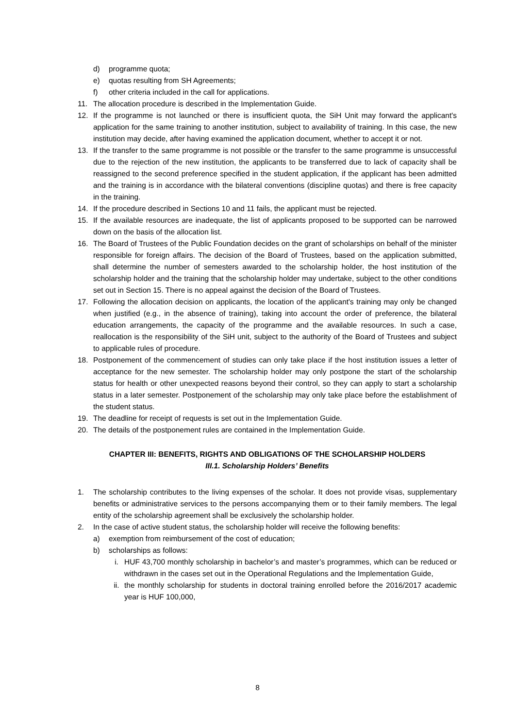d) programme quota;
e) quotas resulting from SH Agreements;
f) other criteria included in the call for applications.
11. The allocation procedure is described in the Implementation Guide.
12. If the programme is not launched or there is insufficient quota, the SiH Unit may forward the applicant's application for the same training to another institution, subject to availability of training. In this case, the new institution may decide, after having examined the application document, whether to accept it or not.
13. If the transfer to the same programme is not possible or the transfer to the same programme is unsuccessful due to the rejection of the new institution, the applicants to be transferred due to lack of capacity shall be reassigned to the second preference specified in the student application, if the applicant has been admitted and the training is in accordance with the bilateral conventions (discipline quotas) and there is free capacity in the training.
14. If the procedure described in Sections 10 and 11 fails, the applicant must be rejected.
15. If the available resources are inadequate, the list of applicants proposed to be supported can be narrowed down on the basis of the allocation list.
16. The Board of Trustees of the Public Foundation decides on the grant of scholarships on behalf of the minister responsible for foreign affairs. The decision of the Board of Trustees, based on the application submitted, shall determine the number of semesters awarded to the scholarship holder, the host institution of the scholarship holder and the training that the scholarship holder may undertake, subject to the other conditions set out in Section 15. There is no appeal against the decision of the Board of Trustees.
17. Following the allocation decision on applicants, the location of the applicant's training may only be changed when justified (e.g., in the absence of training), taking into account the order of preference, the bilateral education arrangements, the capacity of the programme and the available resources. In such a case, reallocation is the responsibility of the SiH unit, subject to the authority of the Board of Trustees and subject to applicable rules of procedure.
18. Postponement of the commencement of studies can only take place if the host institution issues a letter of acceptance for the new semester. The scholarship holder may only postpone the start of the scholarship status for health or other unexpected reasons beyond their control, so they can apply to start a scholarship status in a later semester. Postponement of the scholarship may only take place before the establishment of the student status.
19. The deadline for receipt of requests is set out in the Implementation Guide.
20. The details of the postponement rules are contained in the Implementation Guide.
CHAPTER III: BENEFITS, RIGHTS AND OBLIGATIONS OF THE SCHOLARSHIP HOLDERS
III.1. Scholarship Holders’ Benefits
1. The scholarship contributes to the living expenses of the scholar. It does not provide visas, supplementary benefits or administrative services to the persons accompanying them or to their family members. The legal entity of the scholarship agreement shall be exclusively the scholarship holder.
2. In the case of active student status, the scholarship holder will receive the following benefits:
a) exemption from reimbursement of the cost of education;
b) scholarships as follows:
i. HUF 43,700 monthly scholarship in bachelor’s and master’s programmes, which can be reduced or withdrawn in the cases set out in the Operational Regulations and the Implementation Guide,
ii. the monthly scholarship for students in doctoral training enrolled before the 2016/2017 academic year is HUF 100,000,
8